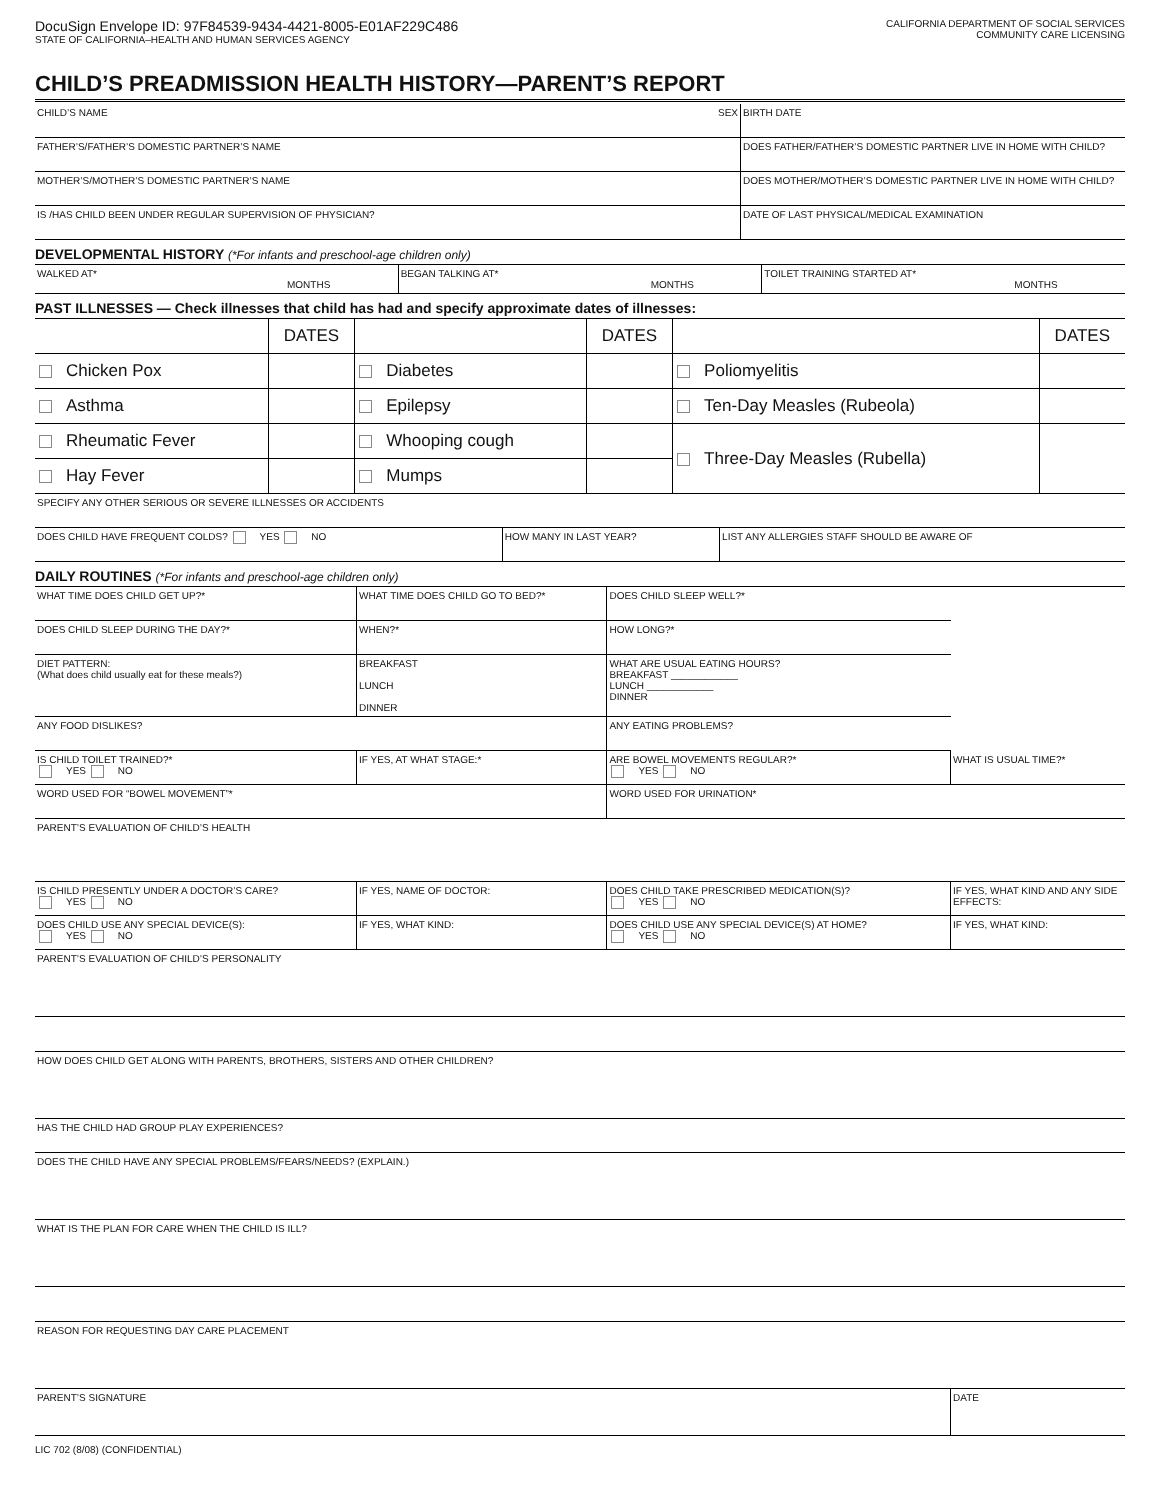DocuSign Envelope ID: 97F84539-9434-4421-8005-E01AF229C486
STATE OF CALIFORNIA–HEALTH AND HUMAN SERVICES AGENCY
CALIFORNIA DEPARTMENT OF SOCIAL SERVICES
COMMUNITY CARE LICENSING
CHILD’S PREADMISSION HEALTH HISTORY—PARENT’S REPORT
| CHILD’S NAME SEX | BIRTH DATE |
| FATHER’S/FATHER’S DOMESTIC PARTNER’S NAME | DOES FATHER/FATHER’S DOMESTIC PARTNER LIVE IN HOME WITH CHILD? |
| MOTHER’S/MOTHER’S DOMESTIC PARTNER’S NAME | DOES MOTHER/MOTHER’S DOMESTIC PARTNER LIVE IN HOME WITH CHILD? |
| IS /HAS CHILD BEEN UNDER REGULAR SUPERVISION OF PHYSICIAN? | DATE OF LAST PHYSICAL/MEDICAL EXAMINATION |
DEVELOPMENTAL HISTORY (*For infants and preschool-age children only)
| WALKED AT* MONTHS | BEGAN TALKING AT* MONTHS | TOILET TRAINING STARTED AT* MONTHS |
PAST ILLNESSES — Check illnesses that child has had and specify approximate dates of illnesses:
| | DATES | | DATES | | DATES |
| Chicken Pox | | Diabetes | | Poliomyelitis | |
| Asthma | | Epilepsy | | Ten-Day Measles (Rubeola) | |
| Rheumatic Fever | | Whooping cough | | Three-Day Measles (Rubella) | |
| Hay Fever | | Mumps | | | |
| SPECIFY ANY OTHER SERIOUS OR SEVERE ILLNESSES OR ACCIDENTS | | |
| DOES CHILD HAVE FREQUENT COLDS? YES NO | HOW MANY IN LAST YEAR? | LIST ANY ALLERGIES STAFF SHOULD BE AWARE OF |
DAILY ROUTINES (*For infants and preschool-age children only)
| WHAT TIME DOES CHILD GET UP?* | WHAT TIME DOES CHILD GO TO BED?* | DOES CHILD SLEEP WELL?* | |
| DOES CHILD SLEEP DURING THE DAY?* | WHEN?* | HOW LONG?* | |
| DIET PATTERN: (What does child usually eat for these meals?) | BREAKFAST LUNCH DINNER | WHAT ARE USUAL EATING HOURS? BREAKFAST ____________ LUNCH ____________ DINNER | |
| ANY FOOD DISLIKES? | | ANY EATING PROBLEMS? | |
| IS CHILD TOILET TRAINED?* YES NO | IF YES, AT WHAT STAGE:* | ARE BOWEL MOVEMENTS REGULAR?* YES NO | WHAT IS USUAL TIME?* |
| WORD USED FOR “BOWEL MOVEMENT”* | | WORD USED FOR URINATION* | |
| PARENT’S EVALUATION OF CHILD’S HEALTH | | | |
| IS CHILD PRESENTLY UNDER A DOCTOR’S CARE? YES NO | IF YES, NAME OF DOCTOR: | DOES CHILD TAKE PRESCRIBED MEDICATION(S)? YES NO | IF YES, WHAT KIND AND ANY SIDE EFFECTS: |
| DOES CHILD USE ANY SPECIAL DEVICE(S): YES NO | IF YES, WHAT KIND: | DOES CHILD USE ANY SPECIAL DEVICE(S) AT HOME? YES NO | IF YES, WHAT KIND: |
| PARENT’S EVALUATION OF CHILD’S PERSONALITY | | | |
| HOW DOES CHILD GET ALONG WITH PARENTS, BROTHERS, SISTERS AND OTHER CHILDREN? | | | |
| HAS THE CHILD HAD GROUP PLAY EXPERIENCES? | | | |
| DOES THE CHILD HAVE ANY SPECIAL PROBLEMS/FEARS/NEEDS? (EXPLAIN.) | | | |
| WHAT IS THE PLAN FOR CARE WHEN THE CHILD IS ILL? | | | |
| REASON FOR REQUESTING DAY CARE PLACEMENT | | | |
| PARENT’S SIGNATURE | | | DATE |
LIC 702 (8/08) (CONFIDENTIAL)